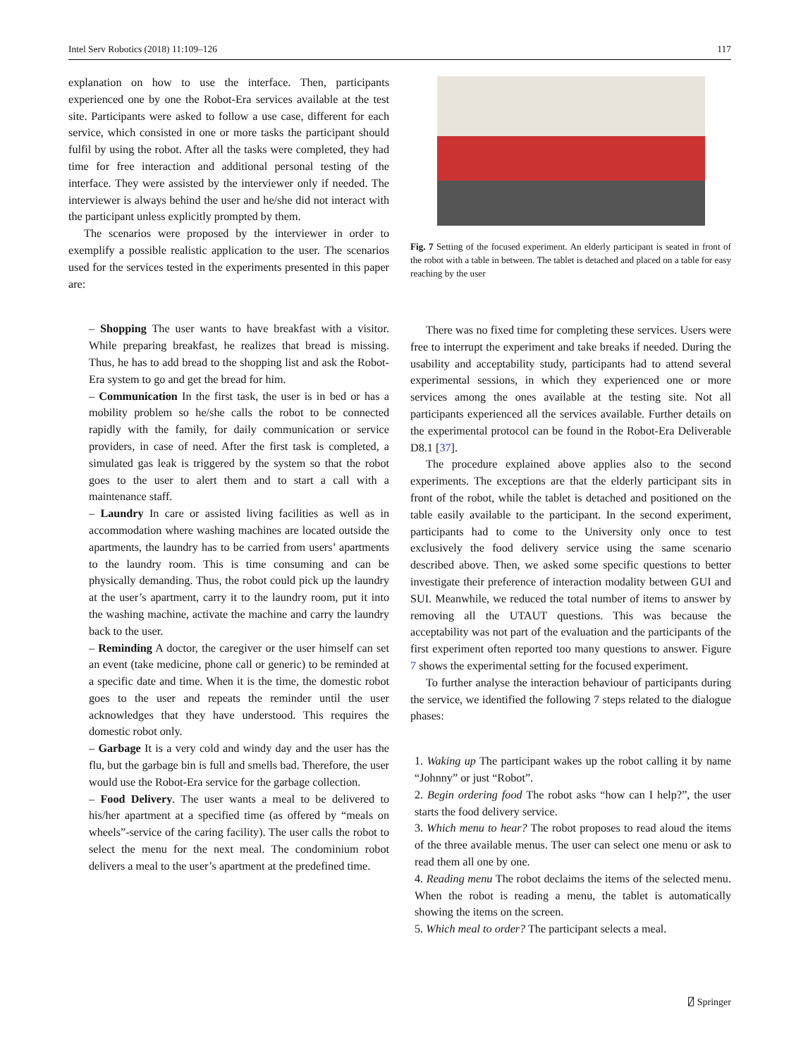Intel Serv Robotics (2018) 11:109–126 117
explanation on how to use the interface. Then, participants experienced one by one the Robot-Era services available at the test site. Participants were asked to follow a use case, different for each service, which consisted in one or more tasks the participant should fulfil by using the robot. After all the tasks were completed, they had time for free interaction and additional personal testing of the interface. They were assisted by the interviewer only if needed. The interviewer is always behind the user and he/she did not interact with the participant unless explicitly prompted by them.
The scenarios were proposed by the interviewer in order to exemplify a possible realistic application to the user. The scenarios used for the services tested in the experiments presented in this paper are:
– Shopping The user wants to have breakfast with a visitor. While preparing breakfast, he realizes that bread is missing. Thus, he has to add bread to the shopping list and ask the Robot-Era system to go and get the bread for him.
– Communication In the first task, the user is in bed or has a mobility problem so he/she calls the robot to be connected rapidly with the family, for daily communication or service providers, in case of need. After the first task is completed, a simulated gas leak is triggered by the system so that the robot goes to the user to alert them and to start a call with a maintenance staff.
– Laundry In care or assisted living facilities as well as in accommodation where washing machines are located outside the apartments, the laundry has to be carried from users’ apartments to the laundry room. This is time consuming and can be physically demanding. Thus, the robot could pick up the laundry at the user’s apartment, carry it to the laundry room, put it into the washing machine, activate the machine and carry the laundry back to the user.
– Reminding A doctor, the caregiver or the user himself can set an event (take medicine, phone call or generic) to be reminded at a specific date and time. When it is the time, the domestic robot goes to the user and repeats the reminder until the user acknowledges that they have understood. This requires the domestic robot only.
– Garbage It is a very cold and windy day and the user has the flu, but the garbage bin is full and smells bad. Therefore, the user would use the Robot-Era service for the garbage collection.
– Food Delivery. The user wants a meal to be delivered to his/her apartment at a specified time (as offered by “meals on wheels”-service of the caring facility). The user calls the robot to select the menu for the next meal. The condominium robot delivers a meal to the user’s apartment at the predefined time.
Fig. 7 Setting of the focused experiment. An elderly participant is seated in front of the robot with a table in between. The tablet is detached and placed on a table for easy reaching by the user
There was no fixed time for completing these services. Users were free to interrupt the experiment and take breaks if needed. During the usability and acceptability study, participants had to attend several experimental sessions, in which they experienced one or more services among the ones available at the testing site. Not all participants experienced all the services available. Further details on the experimental protocol can be found in the Robot-Era Deliverable D8.1 [37].
The procedure explained above applies also to the second experiments. The exceptions are that the elderly participant sits in front of the robot, while the tablet is detached and positioned on the table easily available to the participant. In the second experiment, participants had to come to the University only once to test exclusively the food delivery service using the same scenario described above. Then, we asked some specific questions to better investigate their preference of interaction modality between GUI and SUI. Meanwhile, we reduced the total number of items to answer by removing all the UTAUT questions. This was because the acceptability was not part of the evaluation and the participants of the first experiment often reported too many questions to answer. Figure 7 shows the experimental setting for the focused experiment.
To further analyse the interaction behaviour of participants during the service, we identified the following 7 steps related to the dialogue phases:
1. Waking up The participant wakes up the robot calling it by name “Johnny” or just “Robot”.
2. Begin ordering food The robot asks “how can I help?”, the user starts the food delivery service.
3. Which menu to hear? The robot proposes to read aloud the items of the three available menus. The user can select one menu or ask to read them all one by one.
4. Reading menu The robot declaims the items of the selected menu. When the robot is reading a menu, the tablet is automatically showing the items on the screen.
5. Which meal to order? The participant selects a meal.
⍁ Springer